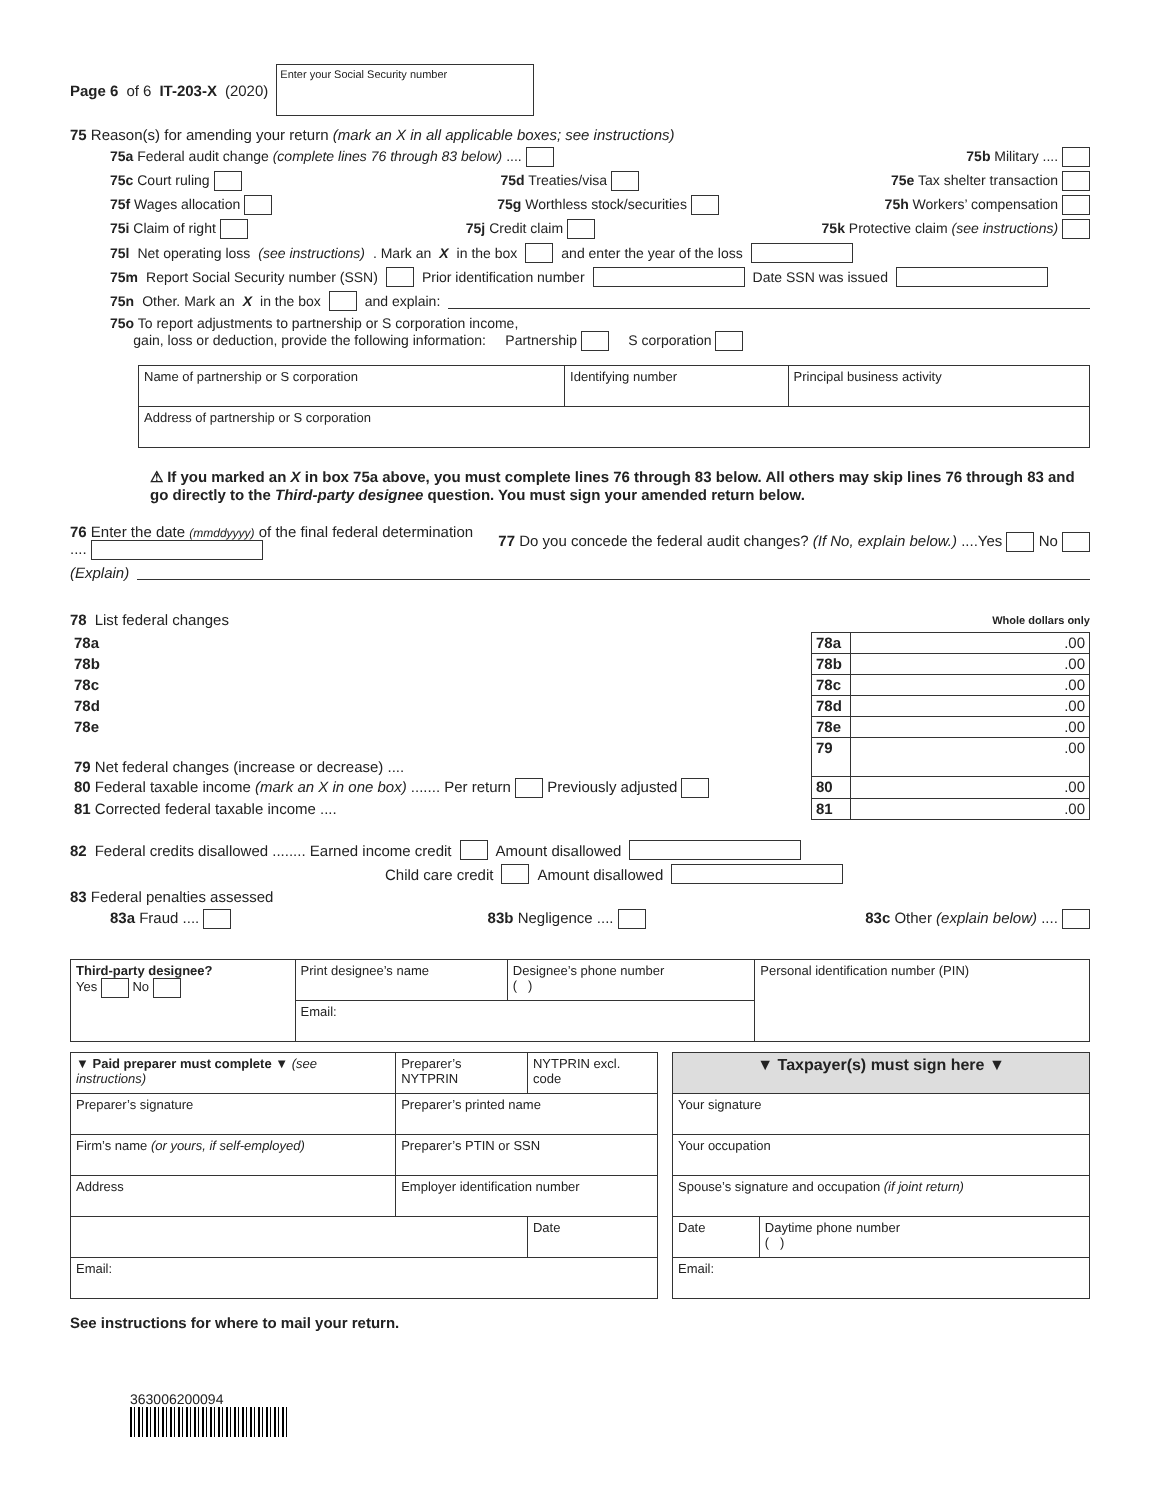Page 6 of 6 IT-203-X (2020) Enter your Social Security number
75 Reason(s) for amending your return (mark an X in all applicable boxes; see instructions)
75a Federal audit change (complete lines 76 through 83 below) .... 75b Military ....
75c Court ruling 75d Treaties/visa 75e Tax shelter transaction
75f Wages allocation 75g Worthless stock/securities 75h Workers’ compensation
75i Claim of right 75j Credit claim 75k Protective claim (see instructions)
75l Net operating loss (see instructions). Mark an X in the box and enter the year of the loss
75m Report Social Security number (SSN) Prior identification number Date SSN was issued
75n Other. Mark an X in the box and explain:
75o To report adjustments to partnership or S corporation income,
gain, loss or deduction, provide the following information: Partnership S corporation
| Name of partnership or S corporation | Identifying number | Principal business activity |
| Address of partnership or S corporation | | |
⚠ If you marked an X in box 75a above, you must complete lines 76 through 83 below. All others may skip lines 76 through 83 and go directly to the Third-party designee question. You must sign your amended return below.
76 Enter the date (mmddyyyy) of the final federal determination .... 77 Do you concede the federal audit changes? (If No, explain below.) ....Yes No
(Explain)
78 List federal changes Whole dollars only
| 78a | 78a | .00 |
| 78b | 78b | .00 |
| 78c | 78c | .00 |
| 78d | 78d | .00 |
| 78e | 78e | .00 |
| 79 Net federal changes (increase or decrease) .... | 79 | .00 |
| 80 Federal taxable income (mark an X in one box) ....... Per return Previously adjusted | 80 | .00 |
| 81 Corrected federal taxable income .... | 81 | .00 |
82 Federal credits disallowed ........ Earned income credit Amount disallowed
Child care credit Amount disallowed
83 Federal penalties assessed
83a Fraud .... 83b Negligence .... 83c Other (explain below) ....
| Third-party designee? Yes No | Print designee’s name | Designee’s phone number ( ) | Personal identification number (PIN) |
| | Email: | | |
| ▼ Paid preparer must complete ▼ (see instructions) | Preparer’s NYTPRIN | NYTPRIN excl. code |
| Preparer’s signature | Preparer’s printed name | |
| Firm’s name (or yours, if self-employed) | Preparer’s PTIN or SSN | |
| Address | Employer identification number | |
| | | Date |
| Email: | | |
| ▼ Taxpayer(s) must sign here ▼ | |
| Your signature | |
| Your occupation | |
| Spouse’s signature and occupation (if joint return) | |
| Date | Daytime phone number ( ) |
| Email: | |
See instructions for where to mail your return.
363006200094